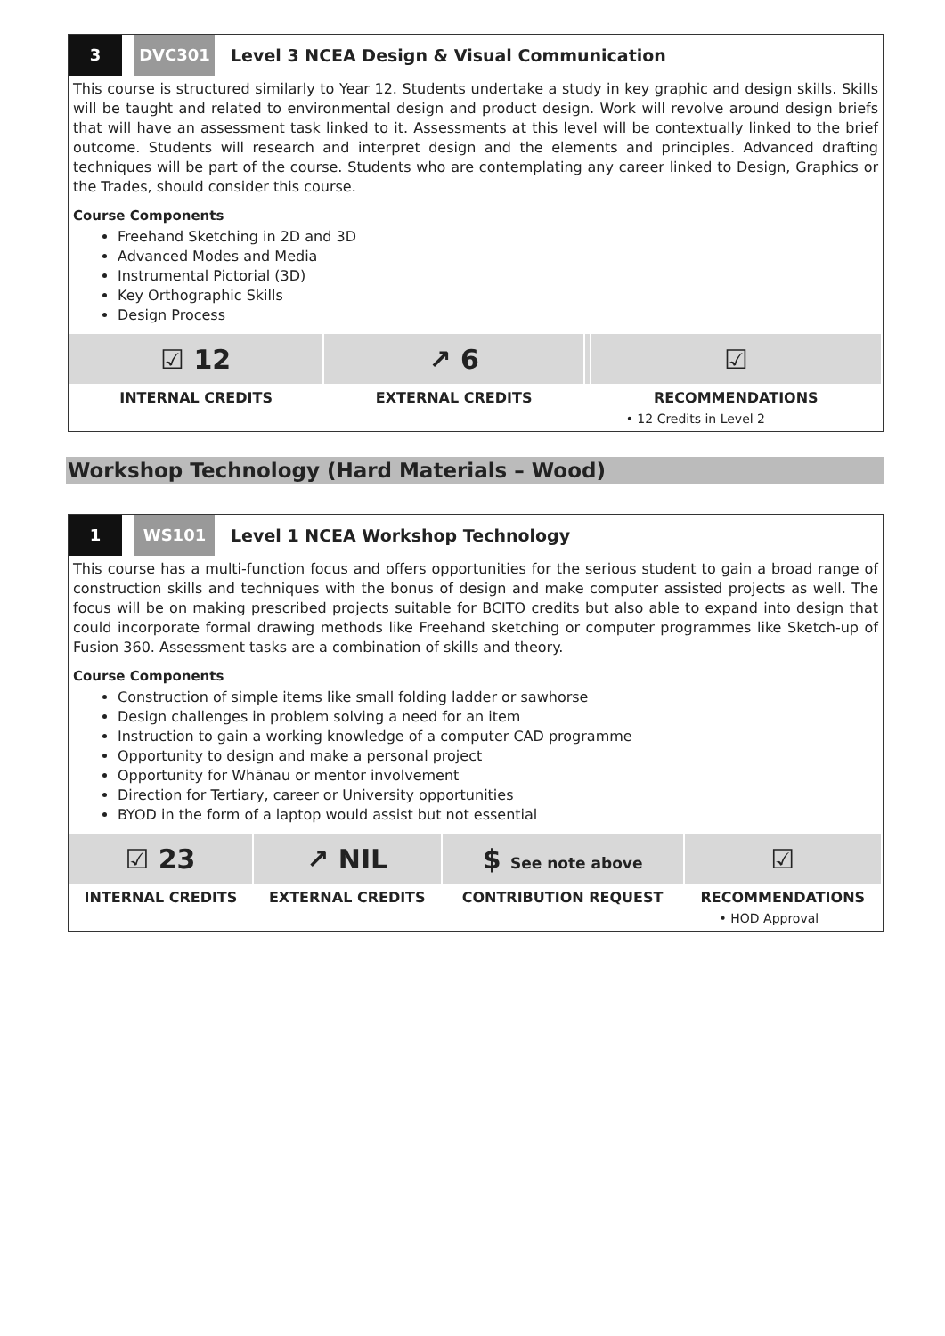3 DVC301 Level 3 NCEA Design & Visual Communication
This course is structured similarly to Year 12. Students undertake a study in key graphic and design skills. Skills will be taught and related to environmental design and product design. Work will revolve around design briefs that will have an assessment task linked to it. Assessments at this level will be contextually linked to the brief outcome. Students will research and interpret design and the elements and principles. Advanced drafting techniques will be part of the course. Students who are contemplating any career linked to Design, Graphics or the Trades, should consider this course.
Course Components
Freehand Sketching in 2D and 3D
Advanced Modes and Media
Instrumental Pictorial (3D)
Key Orthographic Skills
Design Process
| ☑ 12 | ↗ 6 | | ☑ |
| INTERNAL CREDITS | EXTERNAL CREDITS | | RECOMMENDATIONS |
| | | | • 12 Credits in Level 2 |
Workshop Technology (Hard Materials – Wood)
1 WS101 Level 1 NCEA Workshop Technology
This course has a multi-function focus and offers opportunities for the serious student to gain a broad range of construction skills and techniques with the bonus of design and make computer assisted projects as well. The focus will be on making prescribed projects suitable for BCITO credits but also able to expand into design that could incorporate formal drawing methods like Freehand sketching or computer programmes like Sketch-up of Fusion 360. Assessment tasks are a combination of skills and theory.
Course Components
Construction of simple items like small folding ladder or sawhorse
Design challenges in problem solving a need for an item
Instruction to gain a working knowledge of a computer CAD programme
Opportunity to design and make a personal project
Opportunity for Whānau or mentor involvement
Direction for Tertiary, career or University opportunities
BYOD in the form of a laptop would assist but not essential
| ☑ 23 | ↗ NIL | $ See note above | ☑ |
| INTERNAL CREDITS | EXTERNAL CREDITS | CONTRIBUTION REQUEST | RECOMMENDATIONS |
| | | | • HOD Approval |